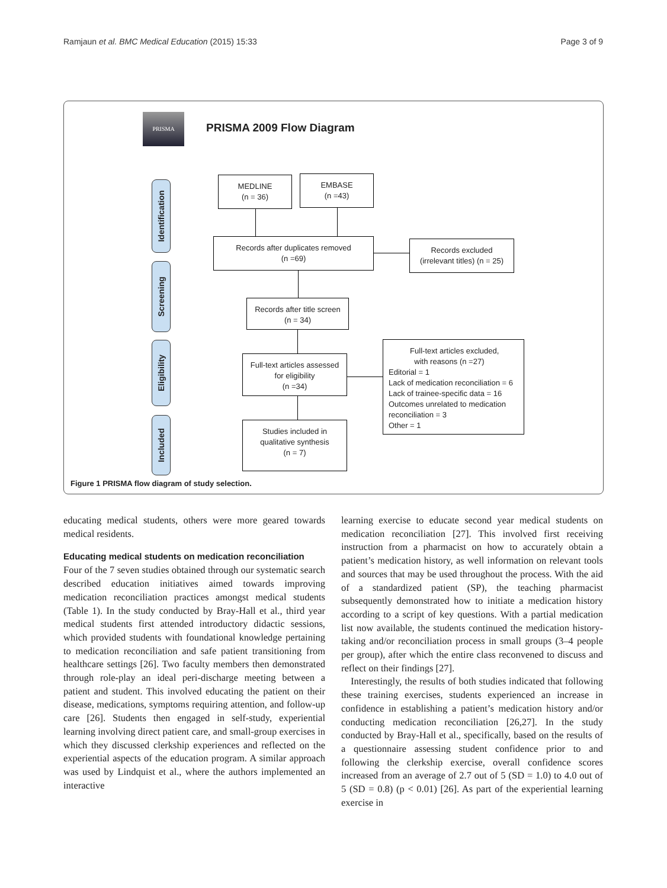Ramjaun et al. BMC Medical Education (2015) 15:33 Page 3 of 9
PRISMA
PRISMA 2009 Flow Diagram
Identification
Screening
Eligibility
Included
MEDLINE
(n = 36)
EMBASE
(n =43)
Records after duplicates removed
(n =69)
Records excluded
(irrelevant titles) (n = 25)
Records after title screen
(n = 34)
Full-text articles assessed
for eligibility
(n =34)
Full-text articles excluded,
with reasons (n =27)
Editorial = 1
Lack of medication reconciliation = 6
Lack of trainee-specific data = 16
Outcomes unrelated to medication reconciliation = 3
Other = 1
Studies included in
qualitative synthesis
(n = 7)
Figure 1 PRISMA flow diagram of study selection.
educating medical students, others were more geared towards medical residents.
Educating medical students on medication reconciliation
Four of the 7 seven studies obtained through our systematic search described education initiatives aimed towards improving medication reconciliation practices amongst medical students (Table 1). In the study conducted by Bray-Hall et al., third year medical students first attended introductory didactic sessions, which provided students with foundational knowledge pertaining to medication reconciliation and safe patient transitioning from healthcare settings [26]. Two faculty members then demonstrated through role-play an ideal peri-discharge meeting between a patient and student. This involved educating the patient on their disease, medications, symptoms requiring attention, and follow-up care [26]. Students then engaged in self-study, experiential learning involving direct patient care, and small-group exercises in which they discussed clerkship experiences and reflected on the experiential aspects of the education program. A similar approach was used by Lindquist et al., where the authors implemented an interactive
learning exercise to educate second year medical students on medication reconciliation [27]. This involved first receiving instruction from a pharmacist on how to accurately obtain a patient’s medication history, as well information on relevant tools and sources that may be used throughout the process. With the aid of a standardized patient (SP), the teaching pharmacist subsequently demonstrated how to initiate a medication history according to a script of key questions. With a partial medication list now available, the students continued the medication history-taking and/or reconciliation process in small groups (3–4 people per group), after which the entire class reconvened to discuss and reflect on their findings [27].
Interestingly, the results of both studies indicated that following these training exercises, students experienced an increase in confidence in establishing a patient’s medication history and/or conducting medication reconciliation [26,27]. In the study conducted by Bray-Hall et al., specifically, based on the results of a questionnaire assessing student confidence prior to and following the clerkship exercise, overall confidence scores increased from an average of 2.7 out of 5 (SD = 1.0) to 4.0 out of 5 (SD = 0.8) (p < 0.01) [26]. As part of the experiential learning exercise in